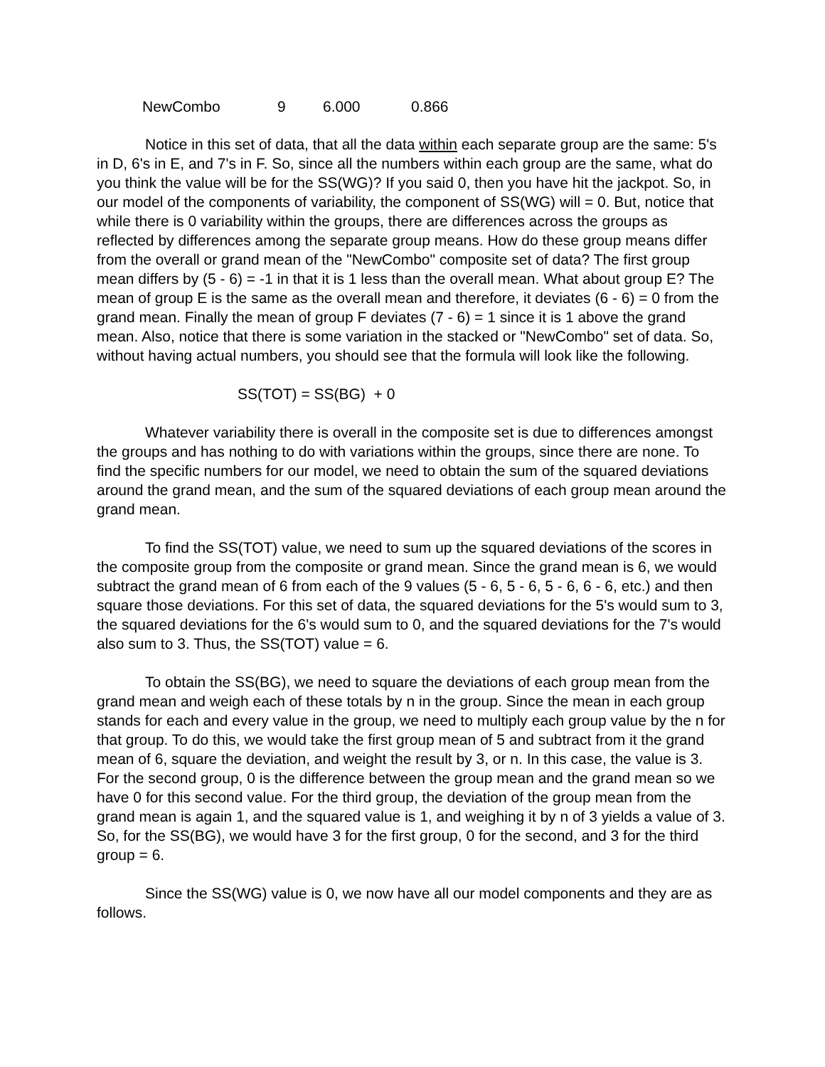| NewCombo | 9 | 6.000 | 0.866 |
Notice in this set of data, that all the data within each separate group are the same: 5's in D, 6's in E, and 7's in F. So, since all the numbers within each group are the same, what do you think the value will be for the SS(WG)? If you said 0, then you have hit the jackpot. So, in our model of the components of variability, the component of SS(WG) will = 0. But, notice that while there is 0 variability within the groups, there are differences across the groups as reflected by differences among the separate group means. How do these group means differ from the overall or grand mean of the "NewCombo" composite set of data? The first group mean differs by (5 - 6) = -1 in that it is 1 less than the overall mean. What about group E? The mean of group E is the same as the overall mean and therefore, it deviates (6 - 6) = 0 from the grand mean. Finally the mean of group F deviates (7 - 6) = 1 since it is 1 above the grand mean. Also, notice that there is some variation in the stacked or "NewCombo" set of data. So, without having actual numbers, you should see that the formula will look like the following.
SS(TOT) = SS(BG) + 0
Whatever variability there is overall in the composite set is due to differences amongst the groups and has nothing to do with variations within the groups, since there are none. To find the specific numbers for our model, we need to obtain the sum of the squared deviations around the grand mean, and the sum of the squared deviations of each group mean around the grand mean.
To find the SS(TOT) value, we need to sum up the squared deviations of the scores in the composite group from the composite or grand mean. Since the grand mean is 6, we would subtract the grand mean of 6 from each of the 9 values (5 - 6, 5 - 6, 5 - 6, 6 - 6, etc.) and then square those deviations. For this set of data, the squared deviations for the 5's would sum to 3, the squared deviations for the 6's would sum to 0, and the squared deviations for the 7's would also sum to 3. Thus, the SS(TOT) value = 6.
To obtain the SS(BG), we need to square the deviations of each group mean from the grand mean and weigh each of these totals by n in the group. Since the mean in each group stands for each and every value in the group, we need to multiply each group value by the n for that group. To do this, we would take the first group mean of 5 and subtract from it the grand mean of 6, square the deviation, and weight the result by 3, or n. In this case, the value is 3. For the second group, 0 is the difference between the group mean and the grand mean so we have 0 for this second value. For the third group, the deviation of the group mean from the grand mean is again 1, and the squared value is 1, and weighing it by n of 3 yields a value of 3. So, for the SS(BG), we would have 3 for the first group, 0 for the second, and 3 for the third group = 6.
Since the SS(WG) value is 0, we now have all our model components and they are as follows.